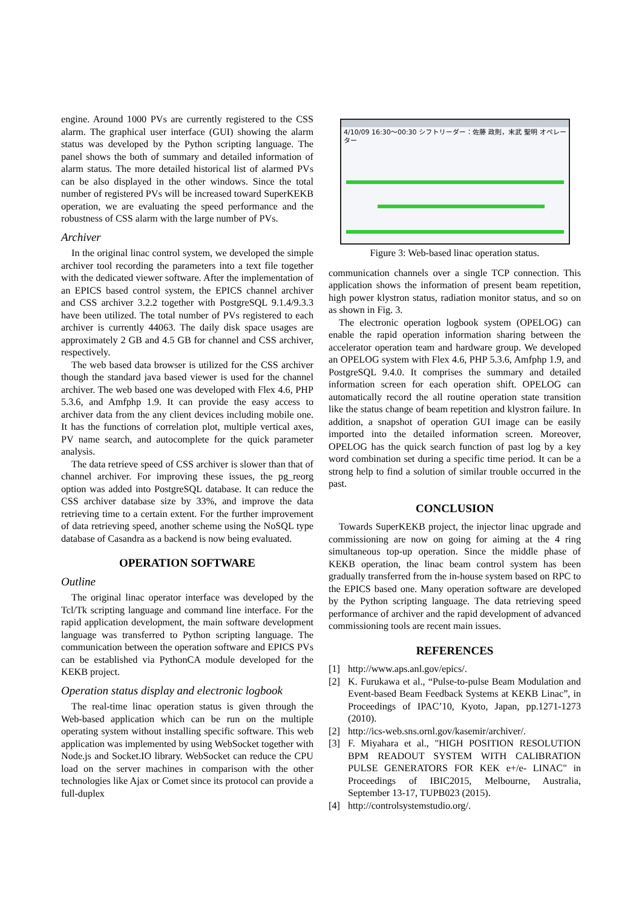engine. Around 1000 PVs are currently registered to the CSS alarm. The graphical user interface (GUI) showing the alarm status was developed by the Python scripting language. The panel shows the both of summary and detailed information of alarm status. The more detailed historical list of alarmed PVs can be also displayed in the other windows. Since the total number of registered PVs will be increased toward SuperKEKB operation, we are evaluating the speed performance and the robustness of CSS alarm with the large number of PVs.
Archiver
In the original linac control system, we developed the simple archiver tool recording the parameters into a text file together with the dedicated viewer software. After the implementation of an EPICS based control system, the EPICS channel archiver and CSS archiver 3.2.2 together with PostgreSQL 9.1.4/9.3.3 have been utilized. The total number of PVs registered to each archiver is currently 44063. The daily disk space usages are approximately 2 GB and 4.5 GB for channel and CSS archiver, respectively.
The web based data browser is utilized for the CSS archiver though the standard java based viewer is used for the channel archiver. The web based one was developed with Flex 4.6, PHP 5.3.6, and Amfphp 1.9. It can provide the easy access to archiver data from the any client devices including mobile one. It has the functions of correlation plot, multiple vertical axes, PV name search, and autocomplete for the quick parameter analysis.
The data retrieve speed of CSS archiver is slower than that of channel archiver. For improving these issues, the pg_reorg option was added into PostgreSQL database. It can reduce the CSS archiver database size by 33%, and improve the data retrieving time to a certain extent. For the further improvement of data retrieving speed, another scheme using the NoSQL type database of Casandra as a backend is now being evaluated.
OPERATION SOFTWARE
Outline
The original linac operator interface was developed by the Tcl/Tk scripting language and command line interface. For the rapid application development, the main software development language was transferred to Python scripting language. The communication between the operation software and EPICS PVs can be established via PythonCA module developed for the KEKB project.
Operation status display and electronic logbook
The real-time linac operation status is given through the Web-based application which can be run on the multiple operating system without installing specific software. This web application was implemented by using WebSocket together with Node.js and Socket.IO library. WebSocket can reduce the CPU load on the server machines in comparison with the other technologies like Ajax or Comet since its protocol can provide a full-duplex
4/10/09 16:30～00:30 シフトリーダー：佐藤 政則，末武 聖明 オペレーター
Figure 3: Web-based linac operation status.
communication channels over a single TCP connection. This application shows the information of present beam repetition, high power klystron status, radiation monitor status, and so on as shown in Fig. 3.
The electronic operation logbook system (OPELOG) can enable the rapid operation information sharing between the accelerator operation team and hardware group. We developed an OPELOG system with Flex 4.6, PHP 5.3.6, Amfphp 1.9, and PostgreSQL 9.4.0. It comprises the summary and detailed information screen for each operation shift. OPELOG can automatically record the all routine operation state transition like the status change of beam repetition and klystron failure. In addition, a snapshot of operation GUI image can be easily imported into the detailed information screen. Moreover, OPELOG has the quick search function of past log by a key word combination set during a specific time period. It can be a strong help to find a solution of similar trouble occurred in the past.
CONCLUSION
Towards SuperKEKB project, the injector linac upgrade and commissioning are now on going for aiming at the 4 ring simultaneous top-up operation. Since the middle phase of KEKB operation, the linac beam control system has been gradually transferred from the in-house system based on RPC to the EPICS based one. Many operation software are developed by the Python scripting language. The data retrieving speed performance of archiver and the rapid development of advanced commissioning tools are recent main issues.
REFERENCES
[1] http://www.aps.anl.gov/epics/.
[2] K. Furukawa et al., “Pulse-to-pulse Beam Modulation and Event-based Beam Feedback Systems at KEKB Linac”, in Proceedings of IPAC’10, Kyoto, Japan, pp.1271-1273 (2010).
[2] http://ics-web.sns.ornl.gov/kasemir/archiver/.
[3] F. Miyahara et al., "HIGH POSITION RESOLUTION BPM READOUT SYSTEM WITH CALIBRATION PULSE GENERATORS FOR KEK e+/e- LINAC" in Proceedings of IBIC2015, Melbourne, Australia, September 13-17, TUPB023 (2015).
[4] http://controlsystemstudio.org/.